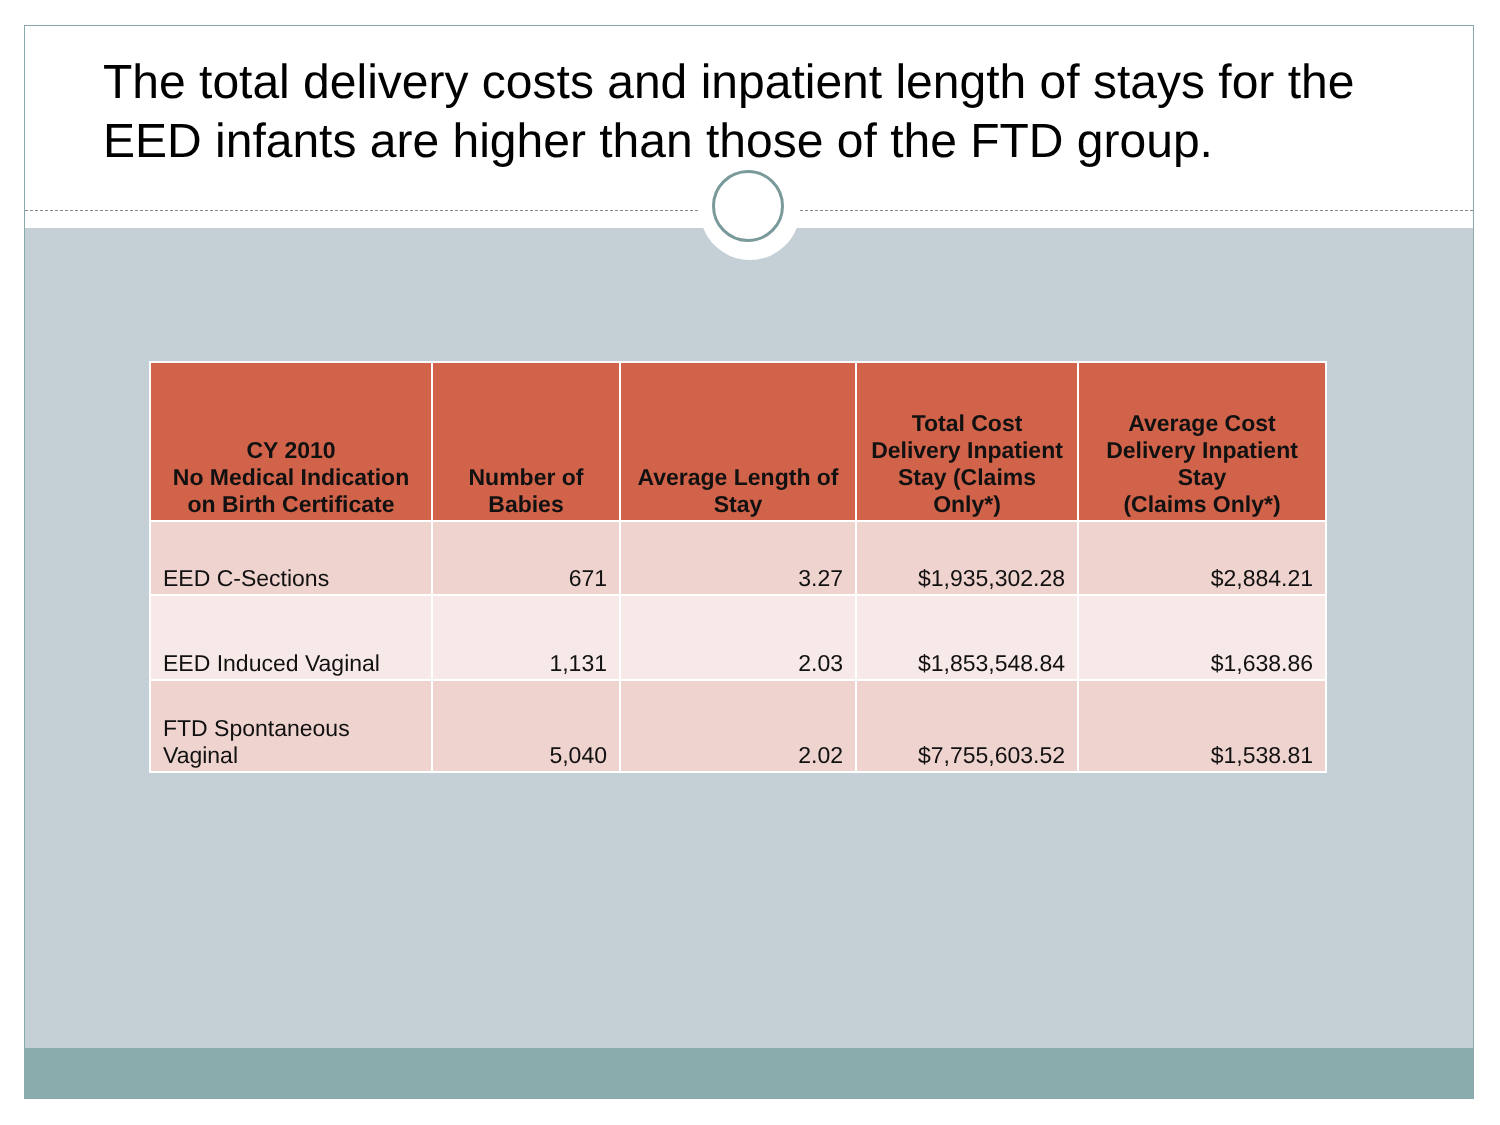The total delivery costs and inpatient length of stays for the EED infants are higher than those of the FTD group.
| CY 2010 No Medical Indication on Birth Certificate | Number of Babies | Average Length of Stay | Total Cost Delivery Inpatient Stay (Claims Only*) | Average Cost Delivery Inpatient Stay (Claims Only*) |
| --- | --- | --- | --- | --- |
| EED C-Sections | 671 | 3.27 | $1,935,302.28 | $2,884.21 |
| EED Induced Vaginal | 1,131 | 2.03 | $1,853,548.84 | $1,638.86 |
| FTD Spontaneous Vaginal | 5,040 | 2.02 | $7,755,603.52 | $1,538.81 |